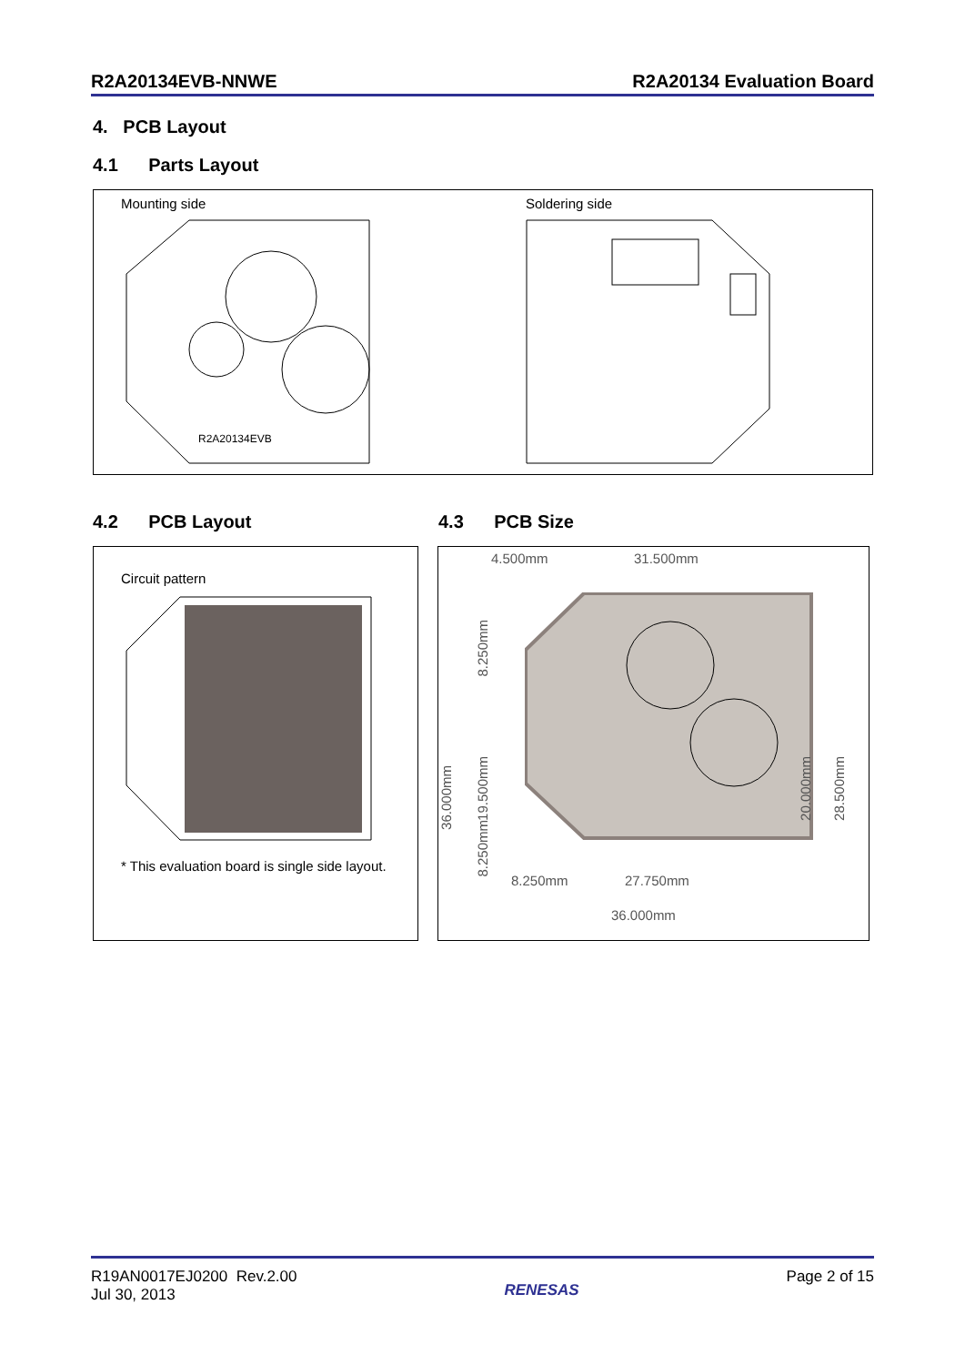R2A20134EVB-NNWE R2A20134 Evaluation Board
4. PCB Layout
4.1 Parts Layout
Mounting side Soldering side
R2A20134EVB
4.2 PCB Layout 4.3 PCB Size
Circuit pattern
* This evaluation board is single side layout.
4.500mm 31.500mm
36.000mm
8.250mm
19.500mm
8.250mm
20.000mm
28.500mm
8.250mm 27.750mm
36.000mm
R19AN0017EJ0200 Rev.2.00
Jul 30, 2013
RENESAS
Page 2 of 15